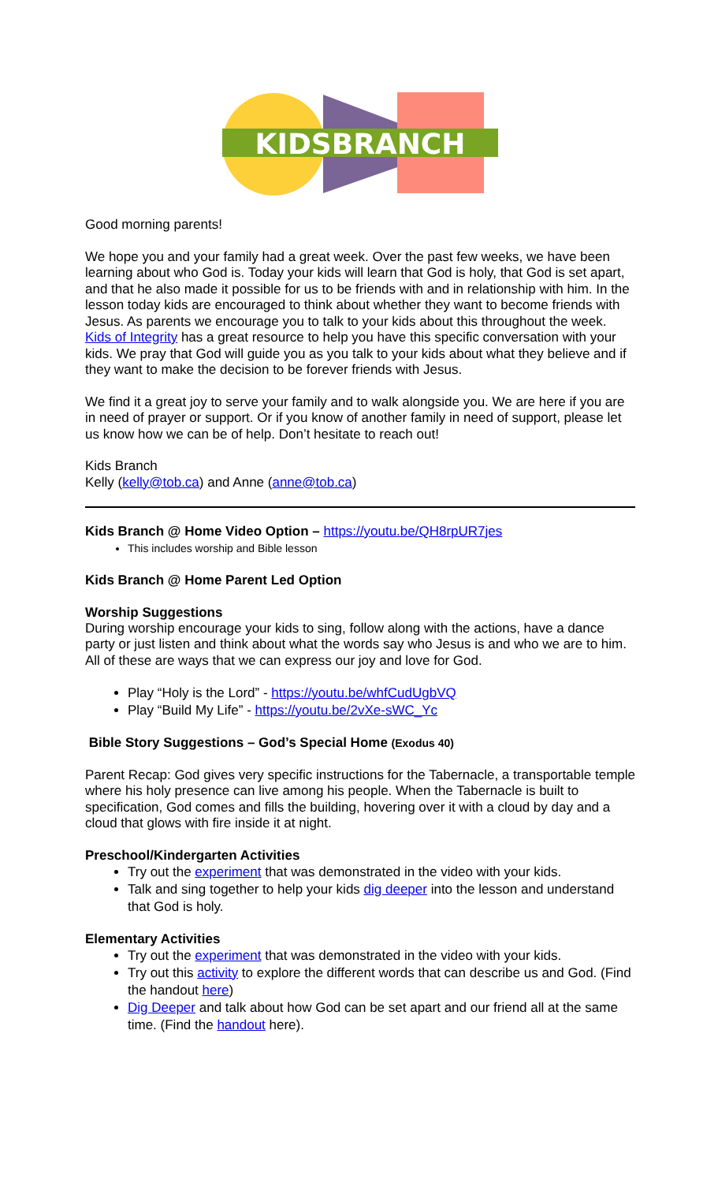KIDSBRANCH
Good morning parents!
We hope you and your family had a great week. Over the past few weeks, we have been learning about who God is. Today your kids will learn that God is holy, that God is set apart, and that he also made it possible for us to be friends with and in relationship with him. In the lesson today kids are encouraged to think about whether they want to become friends with Jesus. As parents we encourage you to talk to your kids about this throughout the week. Kids of Integrity has a great resource to help you have this specific conversation with your kids. We pray that God will guide you as you talk to your kids about what they believe and if they want to make the decision to be forever friends with Jesus.
We find it a great joy to serve your family and to walk alongside you. We are here if you are in need of prayer or support. Or if you know of another family in need of support, please let us know how we can be of help. Don’t hesitate to reach out!
Kids Branch
Kelly (kelly@tob.ca) and Anne (anne@tob.ca)
Kids Branch @ Home Video Option – https://youtu.be/QH8rpUR7jes
This includes worship and Bible lesson
Kids Branch @ Home Parent Led Option
Worship Suggestions
During worship encourage your kids to sing, follow along with the actions, have a dance party or just listen and think about what the words say who Jesus is and who we are to him. All of these are ways that we can express our joy and love for God.
Play “Holy is the Lord” - https://youtu.be/whfCudUgbVQ
Play “Build My Life” - https://youtu.be/2vXe-sWC_Yc
Bible Story Suggestions – God’s Special Home (Exodus 40)
Parent Recap: God gives very specific instructions for the Tabernacle, a transportable temple where his holy presence can live among his people. When the Tabernacle is built to specification, God comes and fills the building, hovering over it with a cloud by day and a cloud that glows with fire inside it at night.
Preschool/Kindergarten Activities
Try out the experiment that was demonstrated in the video with your kids.
Talk and sing together to help your kids dig deeper into the lesson and understand that God is holy.
Elementary Activities
Try out the experiment that was demonstrated in the video with your kids.
Try out this activity to explore the different words that can describe us and God. (Find the handout here)
Dig Deeper and talk about how God can be set apart and our friend all at the same time. (Find the handout here).